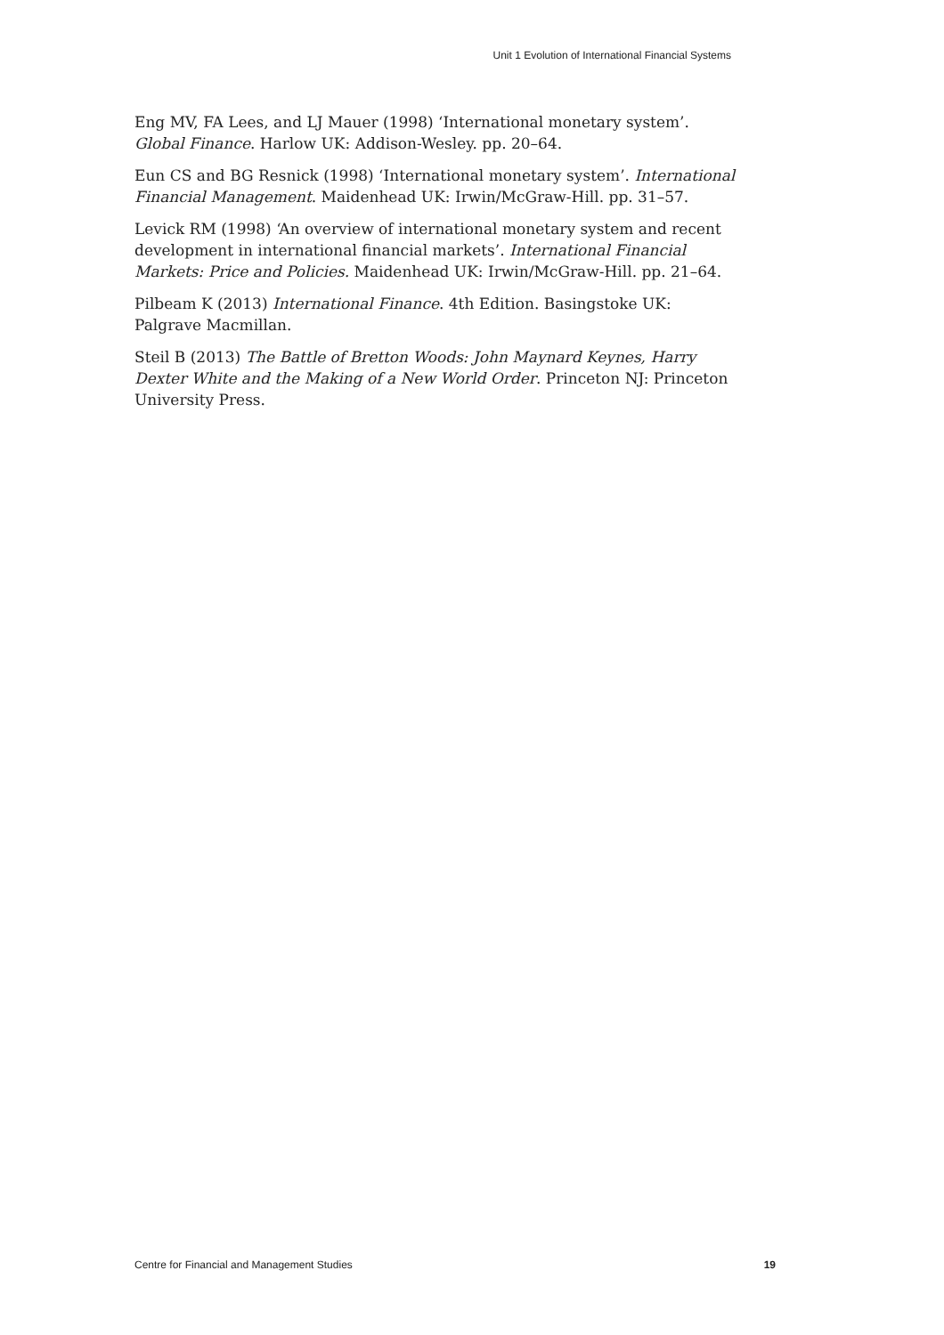Unit 1 Evolution of International Financial Systems
Eng MV, FA Lees, and LJ Mauer (1998) ‘International monetary system’. Global Finance. Harlow UK: Addison-Wesley. pp. 20–64.
Eun CS and BG Resnick (1998) ‘International monetary system’. International Financial Management. Maidenhead UK: Irwin/McGraw-Hill. pp. 31–57.
Levick RM (1998) ‘An overview of international monetary system and recent development in international financial markets’. International Financial Markets: Price and Policies. Maidenhead UK: Irwin/McGraw-Hill. pp. 21–64.
Pilbeam K (2013) International Finance. 4th Edition. Basingstoke UK: Palgrave Macmillan.
Steil B (2013) The Battle of Bretton Woods: John Maynard Keynes, Harry Dexter White and the Making of a New World Order. Princeton NJ: Princeton University Press.
Centre for Financial and Management Studies 19